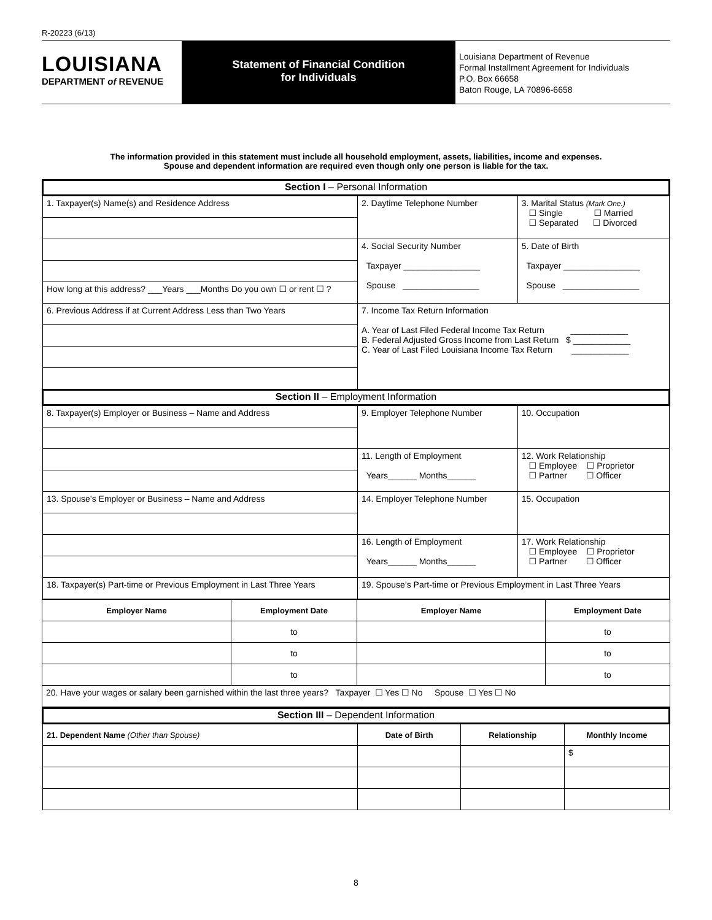R-20223 (6/13)
LOUISIANA
DEPARTMENT of REVENUE
Statement of Financial Condition
for Individuals
Louisiana Department of Revenue
Formal Installment Agreement for Individuals
P.O. Box 66658
Baton Rouge, LA 70896-6658
The information provided in this statement must include all household employment, assets, liabilities, income and expenses.
Spouse and dependent information are required even though only one person is liable for the tax.
| Section I – Personal Information | | |
| 1. Taxpayer(s) Name(s) and Residence Address | 2. Daytime Telephone Number | 3. Marital Status (Mark One.) ☐ Single ☐ Married ☐ Separated ☐ Divorced |
| | 4. Social Security Number Taxpayer ________________ Spouse ________________ | 5. Date of Birth Taxpayer ________________ Spouse ________________ |
| How long at this address? ___Years ___Months Do you own ☐ or rent ☐ ? | | |
| 6. Previous Address if at Current Address Less than Two Years | 7. Income Tax Return Information A. Year of Last Filed Federal Income Tax Return ____________ B. Federal Adjusted Gross Income from Last Return $ ____________ C. Year of Last Filed Louisiana Income Tax Return ____________ | |
| Section II – Employment Information | | |
| 8. Taxpayer(s) Employer or Business – Name and Address | 9. Employer Telephone Number | 10. Occupation |
| | 11. Length of Employment Years______ Months______ | 12. Work Relationship ☐ Employee ☐ Proprietor ☐ Partner ☐ Officer |
| 13. Spouse’s Employer or Business – Name and Address | 14. Employer Telephone Number | 15. Occupation |
| | 16. Length of Employment Years______ Months______ | 17. Work Relationship ☐ Employee ☐ Proprietor ☐ Partner ☐ Officer |
| 18. Taxpayer(s) Part-time or Previous Employment in Last Three Years | 19. Spouse’s Part-time or Previous Employment in Last Three Years | |
| Employer Name | Employment Date | Employer Name | Employment Date |
| --- | --- | --- | --- |
| | to | | to |
| | to | | to |
| | to | | to |
| 20. Have your wages or salary been garnished within the last three years? Taxpayer ☐ Yes ☐ No Spouse ☐ Yes ☐ No | | | |
| Section III – Dependent Information | | | |
| 21. Dependent Name (Other than Spouse) | Date of Birth | Relationship | Monthly Income |
| | | | $ |
8